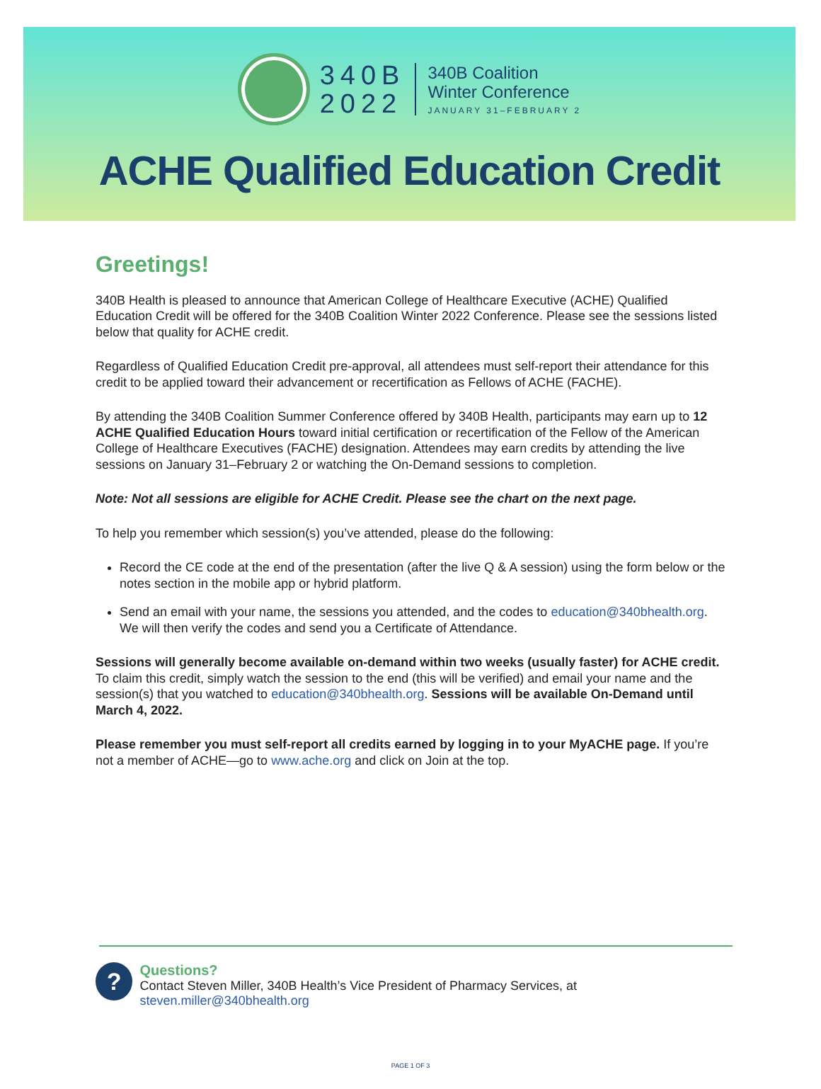340B
2022
340B Coalition
Winter Conference
JANUARY 31–FEBRUARY 2
ACHE Qualified Education Credit
Greetings!
340B Health is pleased to announce that American College of Healthcare Executive (ACHE) Qualified Education Credit will be offered for the 340B Coalition Winter 2022 Conference. Please see the sessions listed below that quality for ACHE credit.
Regardless of Qualified Education Credit pre-approval, all attendees must self-report their attendance for this credit to be applied toward their advancement or recertification as Fellows of ACHE (FACHE).
By attending the 340B Coalition Summer Conference offered by 340B Health, participants may earn up to 12 ACHE Qualified Education Hours toward initial certification or recertification of the Fellow of the American College of Healthcare Executives (FACHE) designation. Attendees may earn credits by attending the live sessions on January 31–February 2 or watching the On-Demand sessions to completion.
Note: Not all sessions are eligible for ACHE Credit. Please see the chart on the next page.
To help you remember which session(s) you’ve attended, please do the following:
Record the CE code at the end of the presentation (after the live Q & A session) using the form below or the notes section in the mobile app or hybrid platform.
Send an email with your name, the sessions you attended, and the codes to education@340bhealth.org. We will then verify the codes and send you a Certificate of Attendance.
Sessions will generally become available on-demand within two weeks (usually faster) for ACHE credit. To claim this credit, simply watch the session to the end (this will be verified) and email your name and the session(s) that you watched to education@340bhealth.org. Sessions will be available On-Demand until March 4, 2022.
Please remember you must self-report all credits earned by logging in to your MyACHE page. If you’re not a member of ACHE—go to www.ache.org and click on Join at the top.
?
Questions?
Contact Steven Miller, 340B Health’s Vice President of Pharmacy Services, at steven.miller@340bhealth.org
PAGE 1 OF 3